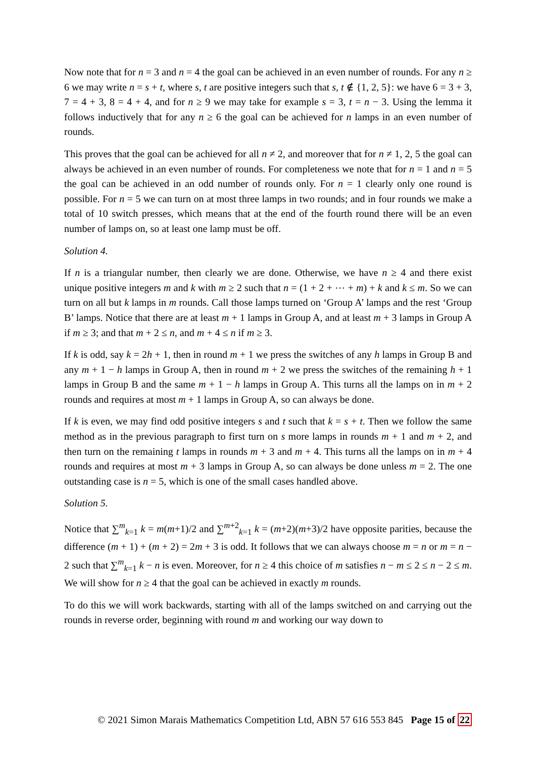Now note that for n = 3 and n = 4 the goal can be achieved in an even number of rounds. For any n ≥ 6 we may write n = s + t, where s, t are positive integers such that s, t ∉ {1, 2, 5}: we have 6 = 3 + 3, 7 = 4 + 3, 8 = 4 + 4, and for n ≥ 9 we may take for example s = 3, t = n − 3. Using the lemma it follows inductively that for any n ≥ 6 the goal can be achieved for n lamps in an even number of rounds.
This proves that the goal can be achieved for all n ≠ 2, and moreover that for n ≠ 1, 2, 5 the goal can always be achieved in an even number of rounds. For completeness we note that for n = 1 and n = 5 the goal can be achieved in an odd number of rounds only. For n = 1 clearly only one round is possible. For n = 5 we can turn on at most three lamps in two rounds; and in four rounds we make a total of 10 switch presses, which means that at the end of the fourth round there will be an even number of lamps on, so at least one lamp must be off.
Solution 4.
If n is a triangular number, then clearly we are done. Otherwise, we have n ≥ 4 and there exist unique positive integers m and k with m ≥ 2 such that n = (1 + 2 + ⋯ + m) + k and k ≤ m. So we can turn on all but k lamps in m rounds. Call those lamps turned on ‘Group A’ lamps and the rest ‘Group B’ lamps. Notice that there are at least m + 1 lamps in Group A, and at least m + 3 lamps in Group A if m ≥ 3; and that m + 2 ≤ n, and m + 4 ≤ n if m ≥ 3.
If k is odd, say k = 2h + 1, then in round m + 1 we press the switches of any h lamps in Group B and any m + 1 − h lamps in Group A, then in round m + 2 we press the switches of the remaining h + 1 lamps in Group B and the same m + 1 − h lamps in Group A. This turns all the lamps on in m + 2 rounds and requires at most m + 1 lamps in Group A, so can always be done.
If k is even, we may find odd positive integers s and t such that k = s + t. Then we follow the same method as in the previous paragraph to first turn on s more lamps in rounds m + 1 and m + 2, and then turn on the remaining t lamps in rounds m + 3 and m + 4. This turns all the lamps on in m + 4 rounds and requires at most m + 3 lamps in Group A, so can always be done unless m = 2. The one outstanding case is n = 5, which is one of the small cases handled above.
Solution 5.
Notice that ∑<sup>m</sup><sub>k=1</sub> k = m(m+1)/2 and ∑<sup>m+2</sup><sub>k=1</sub> k = (m+2)(m+3)/2 have opposite parities, because the difference (m + 1) + (m + 2) = 2m + 3 is odd. It follows that we can always choose m = n or m = n − 2 such that ∑<sup>m</sup><sub>k=1</sub> k − n is even. Moreover, for n ≥ 4 this choice of m satisfies n − m ≤ 2 ≤ n − 2 ≤ m. We will show for n ≥ 4 that the goal can be achieved in exactly m rounds.
To do this we will work backwards, starting with all of the lamps switched on and carrying out the rounds in reverse order, beginning with round m and working our way down to
© 2021 Simon Marais Mathematics Competition Ltd, ABN 57 616 553 845 Page 15 of 22